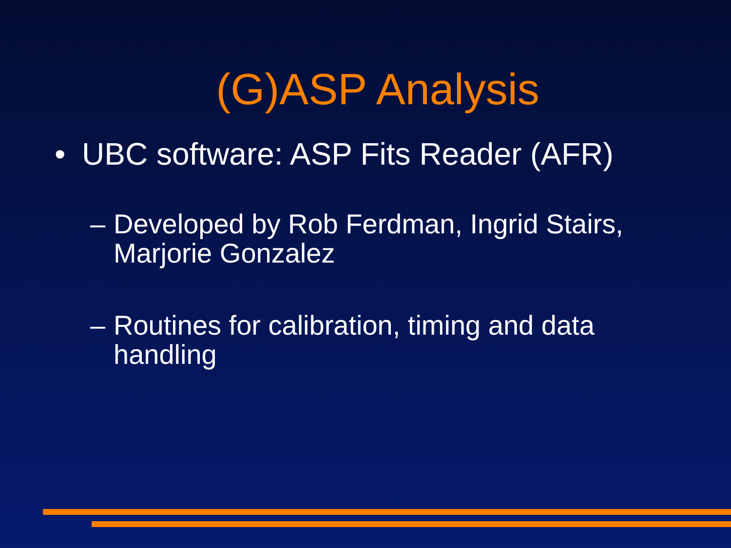(G)ASP Analysis
• UBC software: ASP Fits Reader (AFR)
– Developed by Rob Ferdman, Ingrid Stairs, Marjorie Gonzalez
– Routines for calibration, timing and data handling